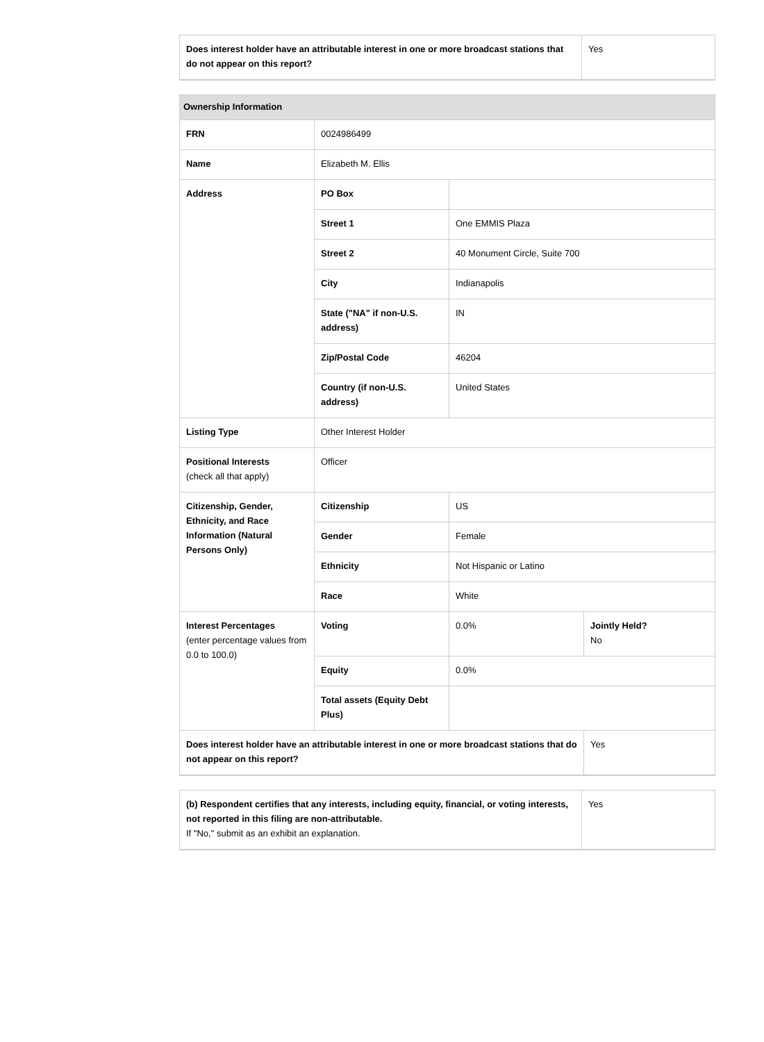| Does interest holder have an attributable interest in one or more broadcast stations that do not appear on this report? | Yes |
| Ownership Information | | | |
| --- | --- | --- | --- |
| FRN | 0024986499 | | |
| Name | Elizabeth M. Ellis | | |
| Address | PO Box | | |
| | Street 1 | One EMMIS Plaza | |
| | Street 2 | 40 Monument Circle, Suite 700 | |
| | City | Indianapolis | |
| | State ("NA" if non-U.S. address) | IN | |
| | Zip/Postal Code | 46204 | |
| | Country (if non-U.S. address) | United States | |
| Listing Type | Other Interest Holder | | |
| Positional Interests (check all that apply) | Officer | | |
| Citizenship, Gender, Ethnicity, and Race Information (Natural Persons Only) | Citizenship | US | |
| | Gender | Female | |
| | Ethnicity | Not Hispanic or Latino | |
| | Race | White | |
| Interest Percentages (enter percentage values from 0.0 to 100.0) | Voting | 0.0% | Jointly Held? No |
| | Equity | 0.0% | |
| | Total assets (Equity Debt Plus) | | |
| Does interest holder have an attributable interest in one or more broadcast stations that do not appear on this report? | | | Yes |
| (b) Respondent certifies that any interests, including equity, financial, or voting interests, not reported in this filing are non-attributable. If "No," submit as an exhibit an explanation. | Yes |